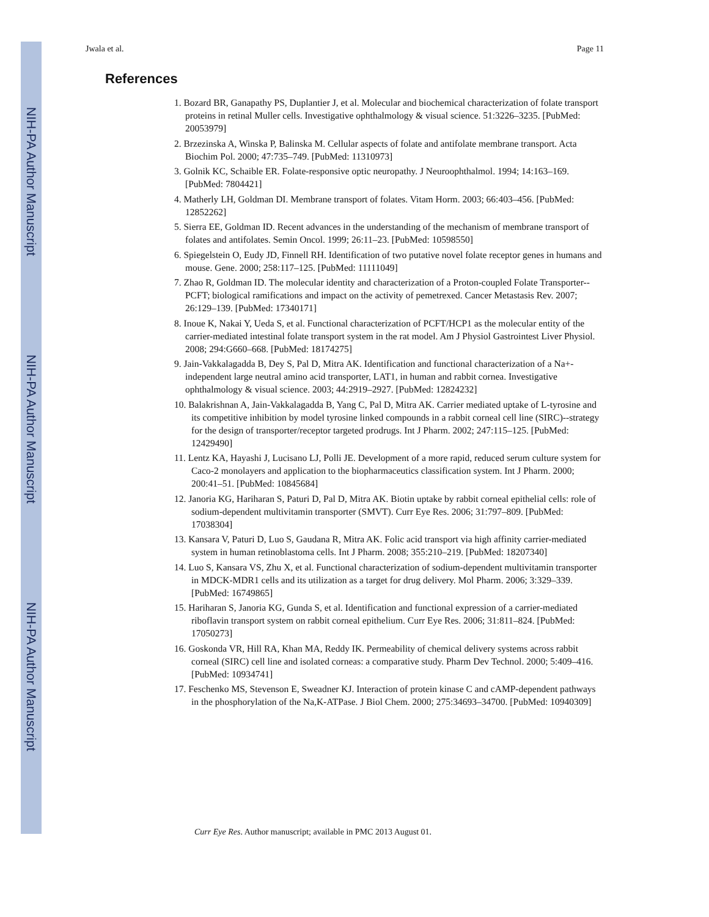NIH-PA Author Manuscript
NIH-PA Author Manuscript
NIH-PA Author Manuscript
Jwala et al. Page 11
References
1. Bozard BR, Ganapathy PS, Duplantier J, et al. Molecular and biochemical characterization of folate transport proteins in retinal Muller cells. Investigative ophthalmology & visual science. 51:3226–3235. [PubMed: 20053979]
2. Brzezinska A, Winska P, Balinska M. Cellular aspects of folate and antifolate membrane transport. Acta Biochim Pol. 2000; 47:735–749. [PubMed: 11310973]
3. Golnik KC, Schaible ER. Folate-responsive optic neuropathy. J Neuroophthalmol. 1994; 14:163–169. [PubMed: 7804421]
4. Matherly LH, Goldman DI. Membrane transport of folates. Vitam Horm. 2003; 66:403–456. [PubMed: 12852262]
5. Sierra EE, Goldman ID. Recent advances in the understanding of the mechanism of membrane transport of folates and antifolates. Semin Oncol. 1999; 26:11–23. [PubMed: 10598550]
6. Spiegelstein O, Eudy JD, Finnell RH. Identification of two putative novel folate receptor genes in humans and mouse. Gene. 2000; 258:117–125. [PubMed: 11111049]
7. Zhao R, Goldman ID. The molecular identity and characterization of a Proton-coupled Folate Transporter--PCFT; biological ramifications and impact on the activity of pemetrexed. Cancer Metastasis Rev. 2007; 26:129–139. [PubMed: 17340171]
8. Inoue K, Nakai Y, Ueda S, et al. Functional characterization of PCFT/HCP1 as the molecular entity of the carrier-mediated intestinal folate transport system in the rat model. Am J Physiol Gastrointest Liver Physiol. 2008; 294:G660–668. [PubMed: 18174275]
9. Jain-Vakkalagadda B, Dey S, Pal D, Mitra AK. Identification and functional characterization of a Na+-independent large neutral amino acid transporter, LAT1, in human and rabbit cornea. Investigative ophthalmology & visual science. 2003; 44:2919–2927. [PubMed: 12824232]
10. Balakrishnan A, Jain-Vakkalagadda B, Yang C, Pal D, Mitra AK. Carrier mediated uptake of L-tyrosine and its competitive inhibition by model tyrosine linked compounds in a rabbit corneal cell line (SIRC)--strategy for the design of transporter/receptor targeted prodrugs. Int J Pharm. 2002; 247:115–125. [PubMed: 12429490]
11. Lentz KA, Hayashi J, Lucisano LJ, Polli JE. Development of a more rapid, reduced serum culture system for Caco-2 monolayers and application to the biopharmaceutics classification system. Int J Pharm. 2000; 200:41–51. [PubMed: 10845684]
12. Janoria KG, Hariharan S, Paturi D, Pal D, Mitra AK. Biotin uptake by rabbit corneal epithelial cells: role of sodium-dependent multivitamin transporter (SMVT). Curr Eye Res. 2006; 31:797–809. [PubMed: 17038304]
13. Kansara V, Paturi D, Luo S, Gaudana R, Mitra AK. Folic acid transport via high affinity carrier-mediated system in human retinoblastoma cells. Int J Pharm. 2008; 355:210–219. [PubMed: 18207340]
14. Luo S, Kansara VS, Zhu X, et al. Functional characterization of sodium-dependent multivitamin transporter in MDCK-MDR1 cells and its utilization as a target for drug delivery. Mol Pharm. 2006; 3:329–339. [PubMed: 16749865]
15. Hariharan S, Janoria KG, Gunda S, et al. Identification and functional expression of a carrier-mediated riboflavin transport system on rabbit corneal epithelium. Curr Eye Res. 2006; 31:811–824. [PubMed: 17050273]
16. Goskonda VR, Hill RA, Khan MA, Reddy IK. Permeability of chemical delivery systems across rabbit corneal (SIRC) cell line and isolated corneas: a comparative study. Pharm Dev Technol. 2000; 5:409–416. [PubMed: 10934741]
17. Feschenko MS, Stevenson E, Sweadner KJ. Interaction of protein kinase C and cAMP-dependent pathways in the phosphorylation of the Na,K-ATPase. J Biol Chem. 2000; 275:34693–34700. [PubMed: 10940309]
Curr Eye Res. Author manuscript; available in PMC 2013 August 01.